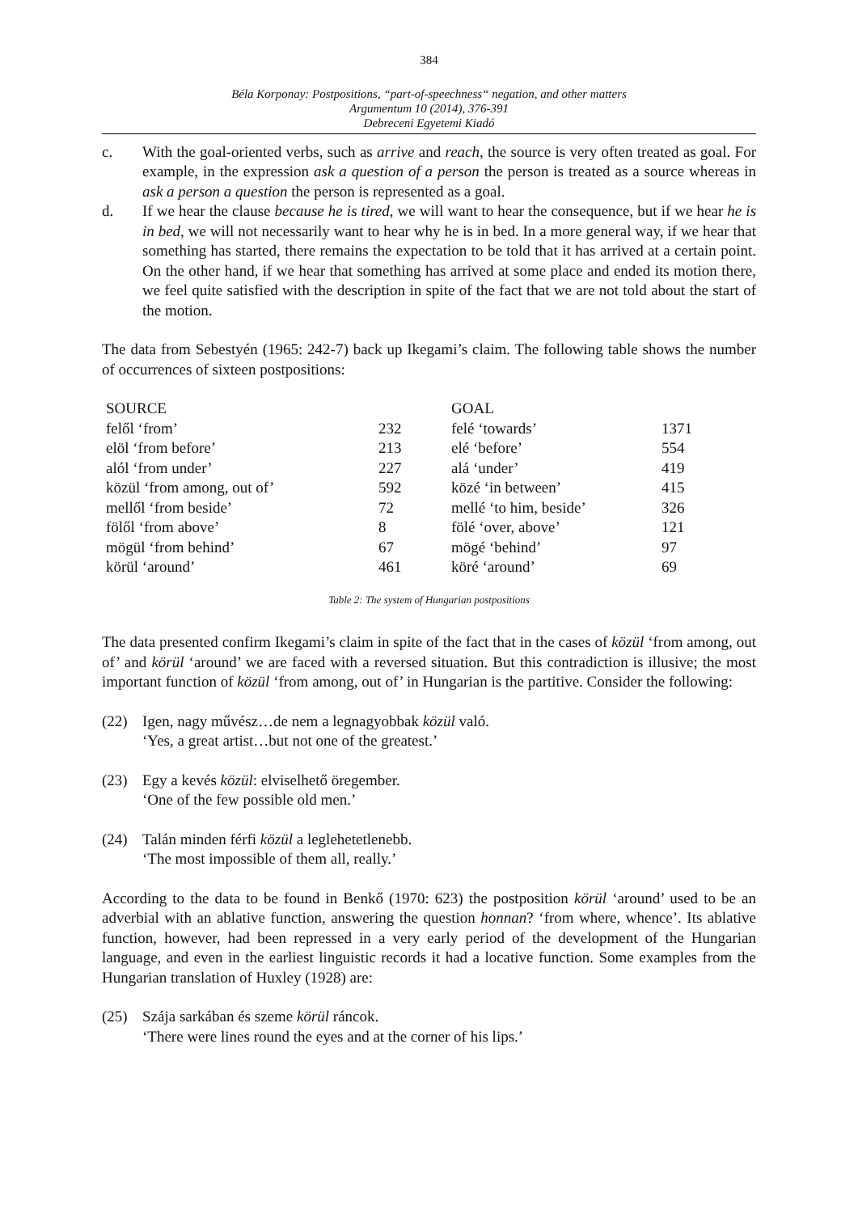384
Béla Korponay: Postpositions, “part-of-speechness“ negation, and other matters
Argumentum 10 (2014), 376-391
Debreceni Egyetemi Kiadó
c. With the goal-oriented verbs, such as arrive and reach, the source is very often treated as goal. For example, in the expression ask a question of a person the person is treated as a source whereas in ask a person a question the person is represented as a goal.
d. If we hear the clause because he is tired, we will want to hear the consequence, but if we hear he is in bed, we will not necessarily want to hear why he is in bed. In a more general way, if we hear that something has started, there remains the expectation to be told that it has arrived at a certain point. On the other hand, if we hear that something has arrived at some place and ended its motion there, we feel quite satisfied with the description in spite of the fact that we are not told about the start of the motion.
The data from Sebestyén (1965: 242-7) back up Ikegami’s claim. The following table shows the number of occurrences of sixteen postpositions:
| SOURCE | | GOAL | |
| felől ‘from’ | 232 | felé ‘towards’ | 1371 |
| elöl ‘from before’ | 213 | elé ‘before’ | 554 |
| alól ‘from under’ | 227 | alá ‘under’ | 419 |
| közül ‘from among, out of’ | 592 | közé ‘in between’ | 415 |
| mellől ‘from beside’ | 72 | mellé ‘to him, beside’ | 326 |
| fölől ‘from above’ | 8 | fölé ‘over, above’ | 121 |
| mögül ‘from behind’ | 67 | mögé ‘behind’ | 97 |
| körül ‘around’ | 461 | köré ‘around’ | 69 |
Table 2: The system of Hungarian postpositions
The data presented confirm Ikegami’s claim in spite of the fact that in the cases of közül ‘from among, out of’ and körül ‘around’ we are faced with a reversed situation. But this contradiction is illusive; the most important function of közül ‘from among, out of’ in Hungarian is the partitive. Consider the following:
(22) Igen, nagy művész…de nem a legnagyobbak közül való.
‘Yes, a great artist…but not one of the greatest.’
(23) Egy a kevés közül: elviselhető öregember.
‘One of the few possible old men.’
(24) Talán minden férfi közül a leglehetetlenebb.
‘The most impossible of them all, really.’
According to the data to be found in Benkő (1970: 623) the postposition körül ‘around’ used to be an adverbial with an ablative function, answering the question honnan? ‘from where, whence’. Its ablative function, however, had been repressed in a very early period of the development of the Hungarian language, and even in the earliest linguistic records it had a locative function. Some examples from the Hungarian translation of Huxley (1928) are:
(25) Szája sarkában és szeme körül ráncok.
‘There were lines round the eyes and at the corner of his lips.’